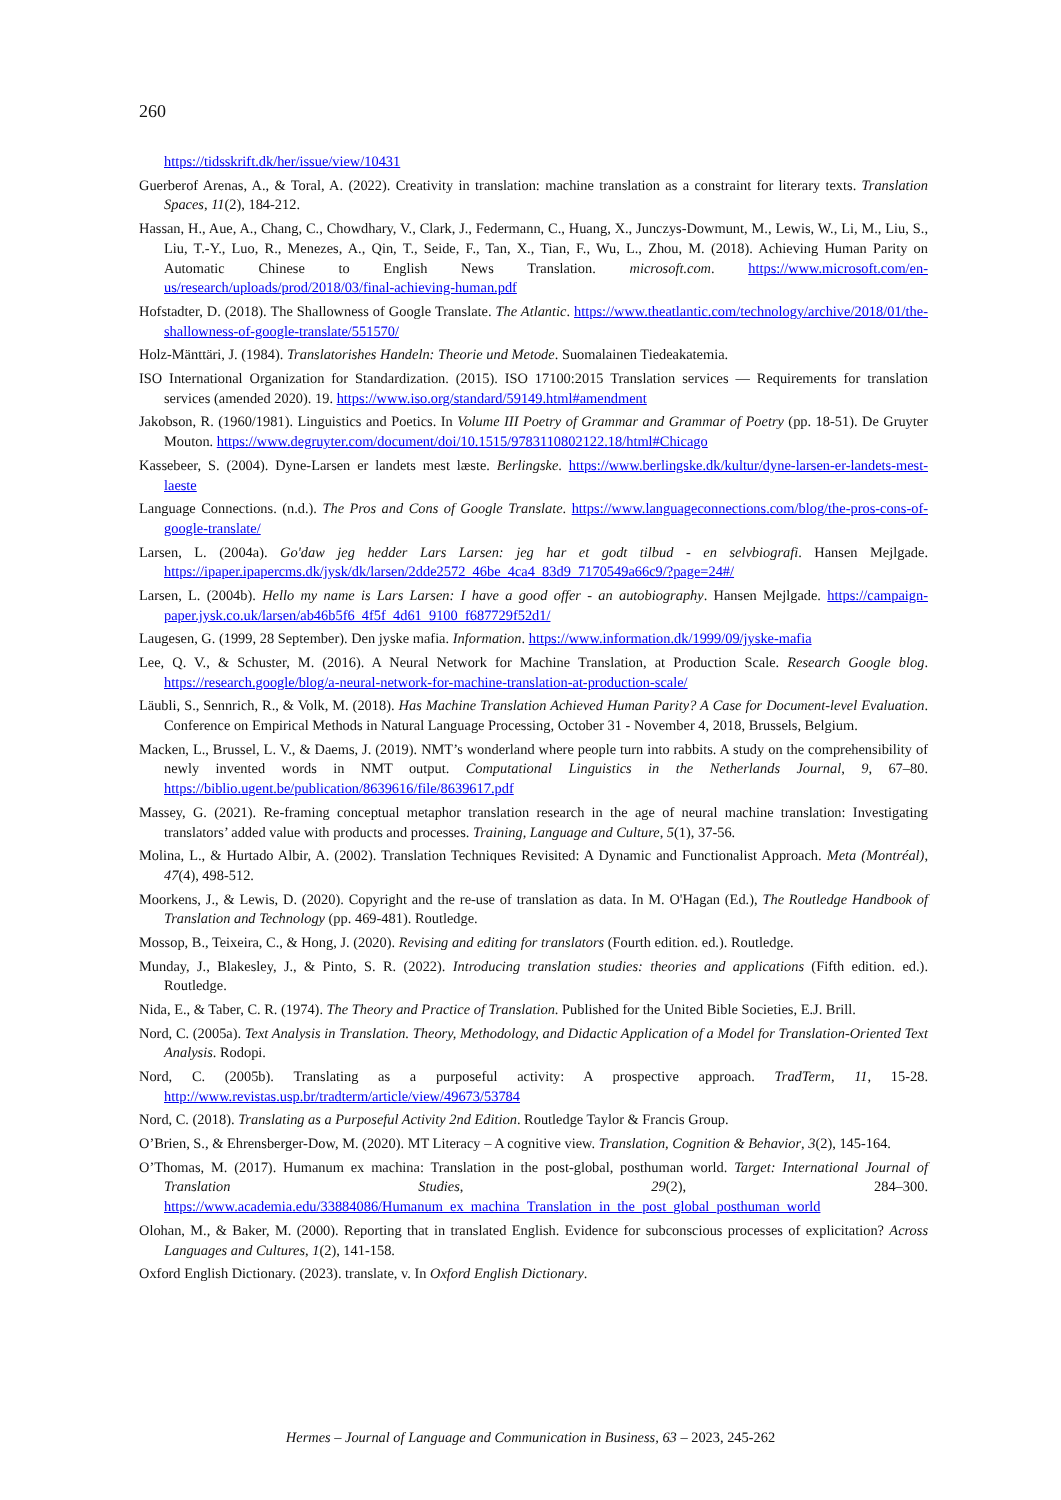260
https://tidsskrift.dk/her/issue/view/10431
Guerberof Arenas, A., & Toral, A. (2022). Creativity in translation: machine translation as a constraint for literary texts. Translation Spaces, 11(2), 184-212.
Hassan, H., Aue, A., Chang, C., Chowdhary, V., Clark, J., Federmann, C., Huang, X., Junczys-Dowmunt, M., Lewis, W., Li, M., Liu, S., Liu, T.-Y., Luo, R., Menezes, A., Qin, T., Seide, F., Tan, X., Tian, F., Wu, L., Zhou, M. (2018). Achieving Human Parity on Automatic Chinese to English News Translation. microsoft.com. https://www.microsoft.com/en-us/research/uploads/prod/2018/03/final-achieving-human.pdf
Hofstadter, D. (2018). The Shallowness of Google Translate. The Atlantic. https://www.theatlantic.com/technology/archive/2018/01/the-shallowness-of-google-translate/551570/
Holz-Mänttäri, J. (1984). Translatorishes Handeln: Theorie und Metode. Suomalainen Tiedeakatemia.
ISO International Organization for Standardization. (2015). ISO 17100:2015 Translation services — Requirements for translation services (amended 2020). 19. https://www.iso.org/standard/59149.html#amendment
Jakobson, R. (1960/1981). Linguistics and Poetics. In Volume III Poetry of Grammar and Grammar of Poetry (pp. 18-51). De Gruyter Mouton. https://www.degruyter.com/document/doi/10.1515/9783110802122.18/html#Chicago
Kassebeer, S. (2004). Dyne-Larsen er landets mest læste. Berlingske. https://www.berlingske.dk/kultur/dyne-larsen-er-landets-mest-laeste
Language Connections. (n.d.). The Pros and Cons of Google Translate. https://www.languageconnections.com/blog/the-pros-cons-of-google-translate/
Larsen, L. (2004a). Go'daw jeg hedder Lars Larsen: jeg har et godt tilbud - en selvbiografi. Hansen Mejlgade. https://ipaper.ipapercms.dk/jysk/dk/larsen/2dde2572_46be_4ca4_83d9_7170549a66c9/?page=24#/
Larsen, L. (2004b). Hello my name is Lars Larsen: I have a good offer - an autobiography. Hansen Mejlgade. https://campaign-paper.jysk.co.uk/larsen/ab46b5f6_4f5f_4d61_9100_f687729f52d1/
Laugesen, G. (1999, 28 September). Den jyske mafia. Information. https://www.information.dk/1999/09/jyske-mafia
Lee, Q. V., & Schuster, M. (2016). A Neural Network for Machine Translation, at Production Scale. Research Google blog. https://research.google/blog/a-neural-network-for-machine-translation-at-production-scale/
Läubli, S., Sennrich, R., & Volk, M. (2018). Has Machine Translation Achieved Human Parity? A Case for Document-level Evaluation. Conference on Empirical Methods in Natural Language Processing, October 31 - November 4, 2018, Brussels, Belgium.
Macken, L., Brussel, L. V., & Daems, J. (2019). NMT’s wonderland where people turn into rabbits. A study on the comprehensibility of newly invented words in NMT output. Computational Linguistics in the Netherlands Journal, 9, 67–80. https://biblio.ugent.be/publication/8639616/file/8639617.pdf
Massey, G. (2021). Re-framing conceptual metaphor translation research in the age of neural machine translation: Investigating translators’ added value with products and processes. Training, Language and Culture, 5(1), 37-56.
Molina, L., & Hurtado Albir, A. (2002). Translation Techniques Revisited: A Dynamic and Functionalist Approach. Meta (Montréal), 47(4), 498-512.
Moorkens, J., & Lewis, D. (2020). Copyright and the re-use of translation as data. In M. O'Hagan (Ed.), The Routledge Handbook of Translation and Technology (pp. 469-481). Routledge.
Mossop, B., Teixeira, C., & Hong, J. (2020). Revising and editing for translators (Fourth edition. ed.). Routledge.
Munday, J., Blakesley, J., & Pinto, S. R. (2022). Introducing translation studies: theories and applications (Fifth edition. ed.). Routledge.
Nida, E., & Taber, C. R. (1974). The Theory and Practice of Translation. Published for the United Bible Societies, E.J. Brill.
Nord, C. (2005a). Text Analysis in Translation. Theory, Methodology, and Didactic Application of a Model for Translation-Oriented Text Analysis. Rodopi.
Nord, C. (2005b). Translating as a purposeful activity: A prospective approach. TradTerm, 11, 15-28. http://www.revistas.usp.br/tradterm/article/view/49673/53784
Nord, C. (2018). Translating as a Purposeful Activity 2nd Edition. Routledge Taylor & Francis Group.
O’Brien, S., & Ehrensberger-Dow, M. (2020). MT Literacy – A cognitive view. Translation, Cognition & Behavior, 3(2), 145-164.
O’Thomas, M. (2017). Humanum ex machina: Translation in the post-global, posthuman world. Target: International Journal of Translation Studies, 29(2), 284–300. https://www.academia.edu/33884086/Humanum_ex_machina_Translation_in_the_post_global_posthuman_world
Olohan, M., & Baker, M. (2000). Reporting that in translated English. Evidence for subconscious processes of explicitation? Across Languages and Cultures, 1(2), 141-158.
Oxford English Dictionary. (2023). translate, v. In Oxford English Dictionary.
Hermes – Journal of Language and Communication in Business, 63 – 2023, 245-262